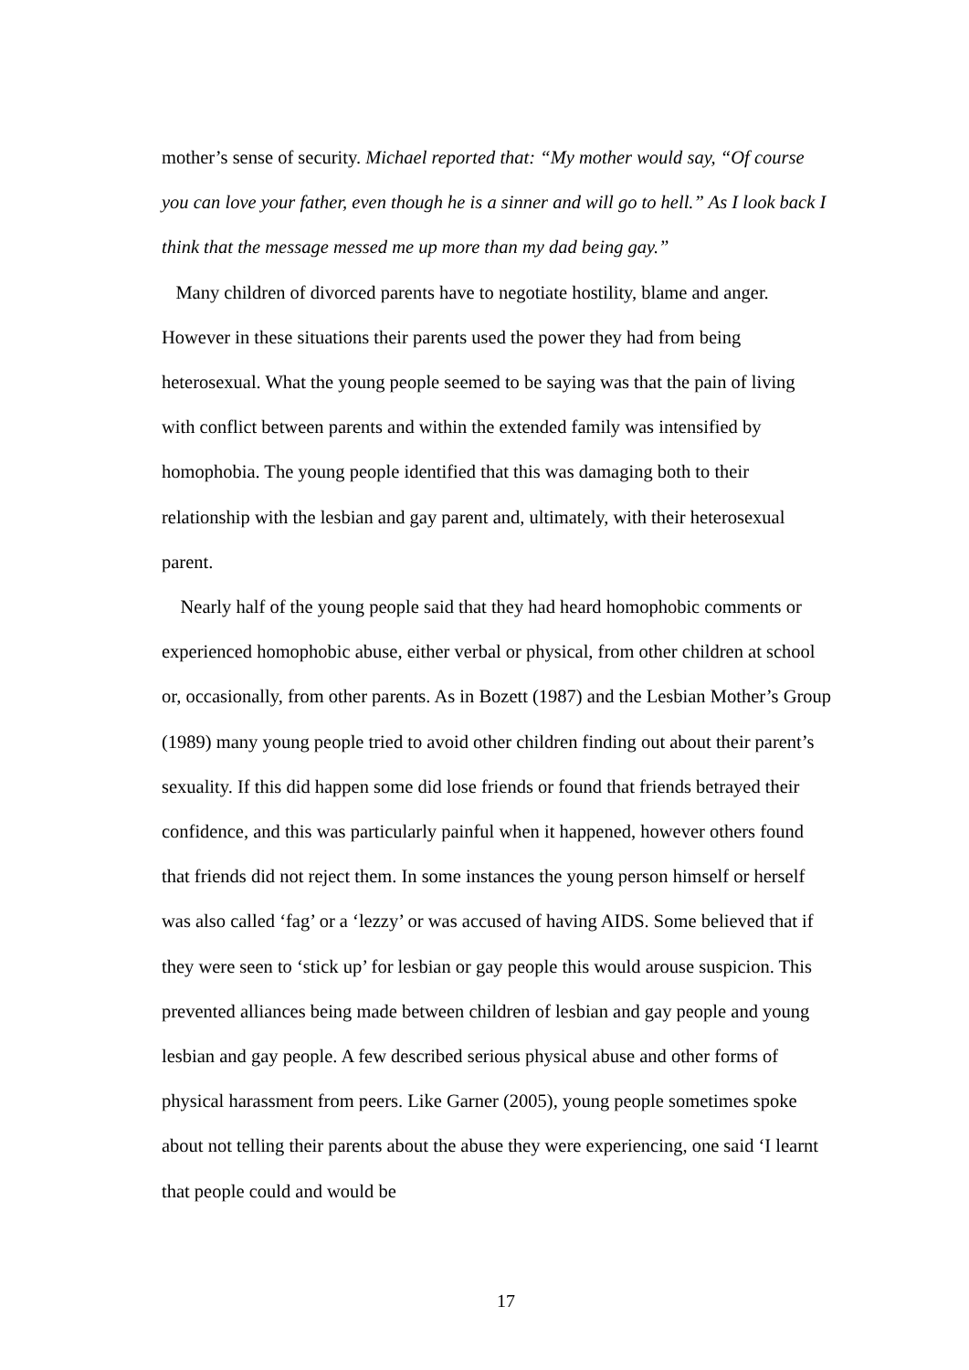mother’s sense of security. Michael reported that: “My mother would say, “Of course you can love your father, even though he is a sinner and will go to hell.” As I look back I think that the message messed me up more than my dad being gay.”
Many children of divorced parents have to negotiate hostility, blame and anger. However in these situations their parents used the power they had from being heterosexual. What the young people seemed to be saying was that the pain of living with conflict between parents and within the extended family was intensified by homophobia. The young people identified that this was damaging both to their relationship with the lesbian and gay parent and, ultimately, with their heterosexual parent.
Nearly half of the young people said that they had heard homophobic comments or experienced homophobic abuse, either verbal or physical, from other children at school or, occasionally, from other parents. As in Bozett (1987) and the Lesbian Mother’s Group (1989) many young people tried to avoid other children finding out about their parent’s sexuality. If this did happen some did lose friends or found that friends betrayed their confidence, and this was particularly painful when it happened, however others found that friends did not reject them. In some instances the young person himself or herself was also called ‘fag’ or a ‘lezzy’ or was accused of having AIDS. Some believed that if they were seen to ‘stick up’ for lesbian or gay people this would arouse suspicion. This prevented alliances being made between children of lesbian and gay people and young lesbian and gay people. A few described serious physical abuse and other forms of physical harassment from peers. Like Garner (2005), young people sometimes spoke about not telling their parents about the abuse they were experiencing, one said ‘I learnt that people could and would be
17